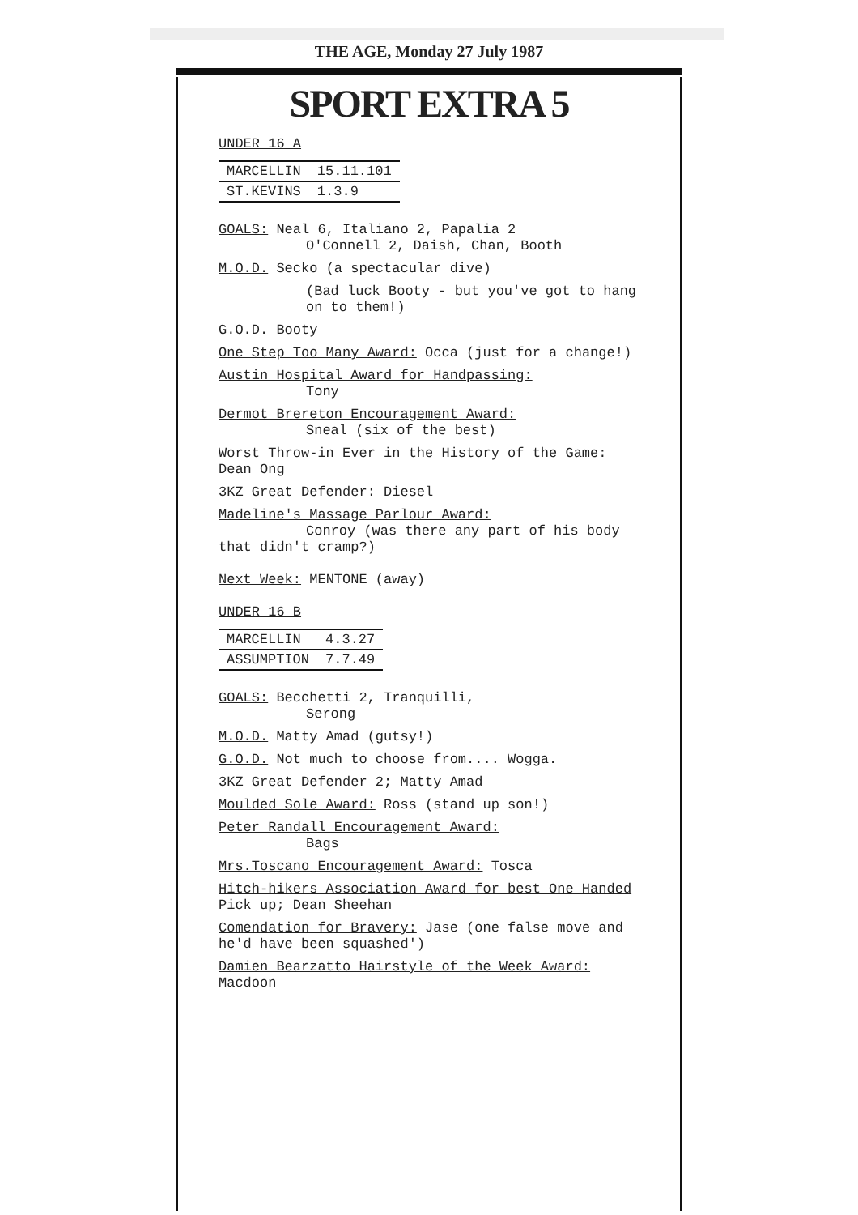THE AGE, Monday 27 July 1987
SPORT EXTRA 5
UNDER 16 A
| MARCELLIN | 15.11.101 |
| ST.KEVINS | 1.3.9 |
GOALS: Neal 6, Italiano 2, Papalia 2
O'Connell 2, Daish, Chan, Booth
M.O.D. Secko (a spectacular dive)
(Bad luck Booty - but you've got to hang on to them!)
G.O.D. Booty
One Step Too Many Award: Occa (just for a change!)
Austin Hospital Award for Handpassing:
Tony
Dermot Brereton Encouragement Award:
Sneal (six of the best)
Worst Throw-in Ever in the History of the Game: Dean Ong
3KZ Great Defender: Diesel
Madeline's Massage Parlour Award:
Conroy (was there any part of his body that didn't cramp?)
Next Week: MENTONE (away)
UNDER 16 B
| MARCELLIN | 4.3.27 |
| ASSUMPTION | 7.7.49 |
GOALS: Becchetti 2, Tranquilli,
Serong
M.O.D. Matty Amad (gutsy!)
G.O.D. Not much to choose from.... Wogga.
3KZ Great Defender 2; Matty Amad
Moulded Sole Award: Ross (stand up son!)
Peter Randall Encouragement Award:
Bags
Mrs.Toscano Encouragement Award: Tosca
Hitch-hikers Association Award for best One Handed Pick up; Dean Sheehan
Comendation for Bravery: Jase (one false move and he'd have been squashed')
Damien Bearzatto Hairstyle of the Week Award: Macdoon